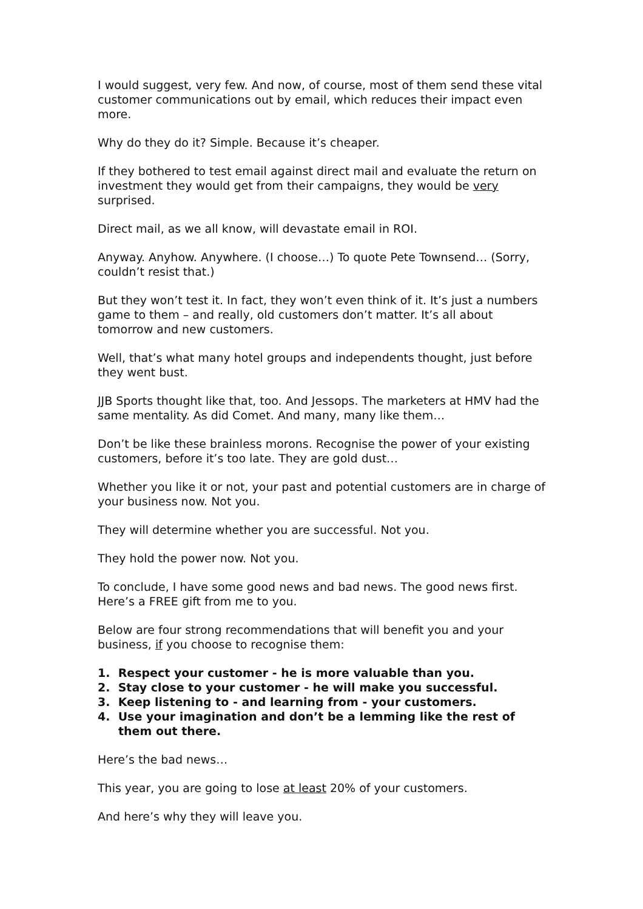I would suggest, very few. And now, of course, most of them send these vital customer communications out by email, which reduces their impact even more.
Why do they do it? Simple. Because it’s cheaper.
If they bothered to test email against direct mail and evaluate the return on investment they would get from their campaigns, they would be very surprised.
Direct mail, as we all know, will devastate email in ROI.
Anyway. Anyhow. Anywhere. (I choose…) To quote Pete Townsend… (Sorry, couldn’t resist that.)
But they won’t test it. In fact, they won’t even think of it. It’s just a numbers game to them – and really, old customers don’t matter. It’s all about tomorrow and new customers.
Well, that’s what many hotel groups and independents thought, just before they went bust.
JJB Sports thought like that, too. And Jessops. The marketers at HMV had the same mentality. As did Comet. And many, many like them…
Don’t be like these brainless morons. Recognise the power of your existing customers, before it’s too late. They are gold dust…
Whether you like it or not, your past and potential customers are in charge of your business now. Not you.
They will determine whether you are successful. Not you.
They hold the power now. Not you.
To conclude, I have some good news and bad news. The good news first. Here’s a FREE gift from me to you.
Below are four strong recommendations that will benefit you and your business, if you choose to recognise them:
1. Respect your customer - he is more valuable than you.
2. Stay close to your customer - he will make you successful.
3. Keep listening to - and learning from - your customers.
4. Use your imagination and don’t be a lemming like the rest of them out there.
Here’s the bad news…
This year, you are going to lose at least 20% of your customers.
And here’s why they will leave you.